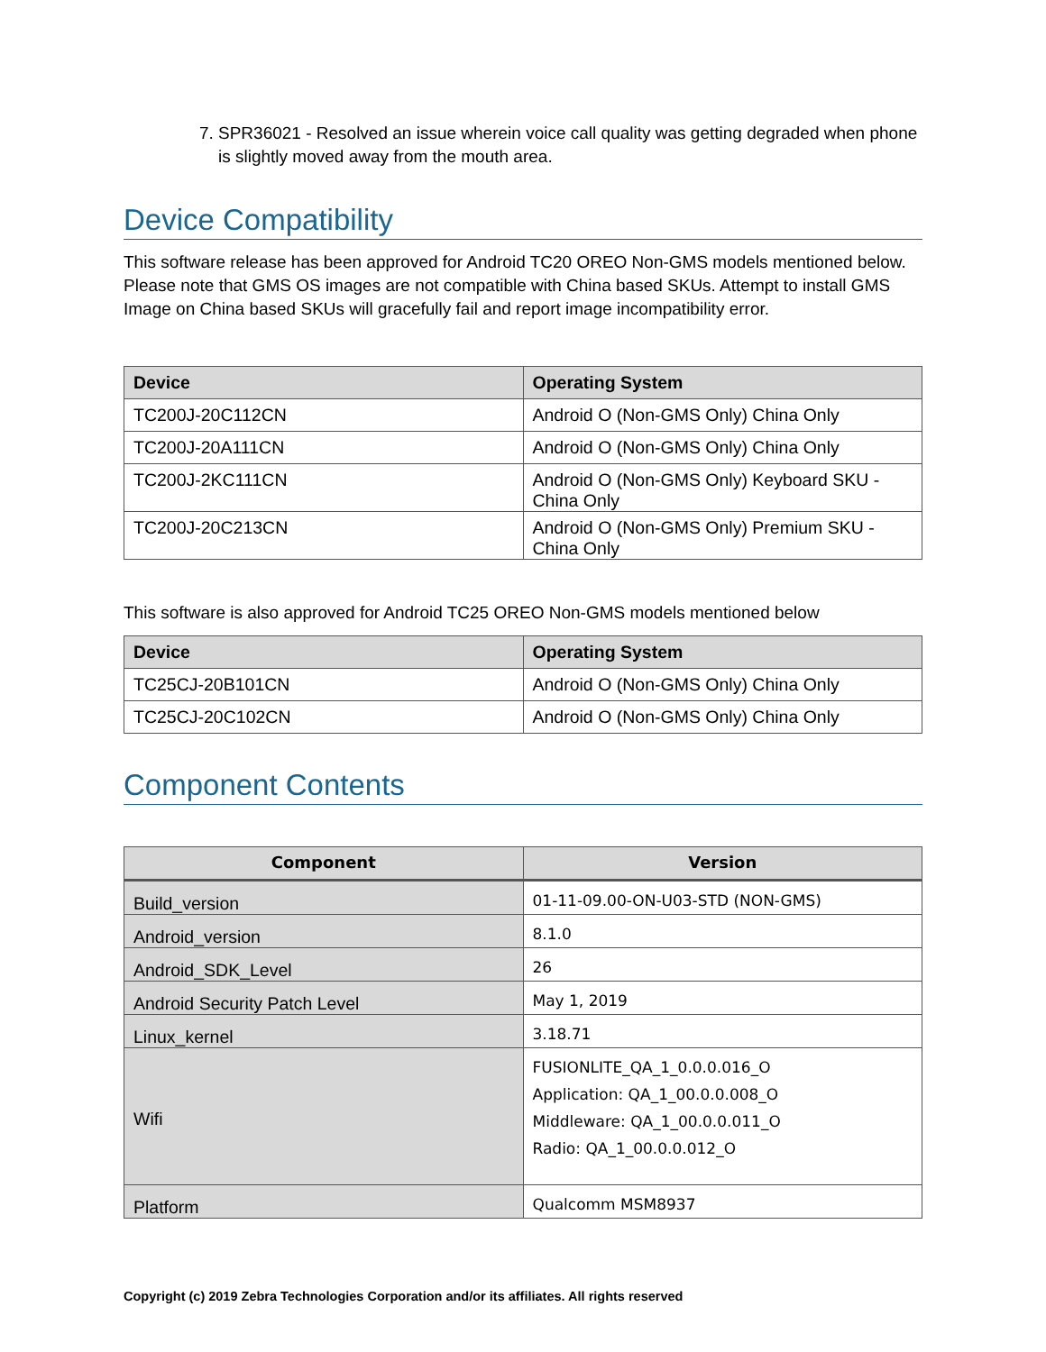7. SPR36021 - Resolved an issue wherein voice call quality was getting degraded when phone is slightly moved away from the mouth area.
Device Compatibility
This software release has been approved for Android TC20 OREO Non-GMS models mentioned below. Please note that GMS OS images are not compatible with China based SKUs. Attempt to install GMS Image on China based SKUs will gracefully fail and report image incompatibility error.
| Device | Operating System |
| --- | --- |
| TC200J-20C112CN | Android O (Non-GMS Only) China Only |
| TC200J-20A111CN | Android O (Non-GMS Only) China Only |
| TC200J-2KC111CN | Android O (Non-GMS Only) Keyboard SKU - China Only |
| TC200J-20C213CN | Android O (Non-GMS Only) Premium SKU - China Only |
This software is also approved for Android TC25 OREO Non-GMS models mentioned below
| Device | Operating System |
| --- | --- |
| TC25CJ-20B101CN | Android O (Non-GMS Only) China Only |
| TC25CJ-20C102CN | Android O (Non-GMS Only) China Only |
Component Contents
| Component | Version |
| --- | --- |
| Build_version | 01-11-09.00-ON-U03-STD (NON-GMS) |
| Android_version | 8.1.0 |
| Android_SDK_Level | 26 |
| Android Security Patch Level | May 1, 2019 |
| Linux_kernel | 3.18.71 |
| Wifi | FUSIONLITE_QA_1_0.0.0.016_O Application: QA_1_00.0.0.008_O Middleware: QA_1_00.0.0.011_O Radio: QA_1_00.0.0.012_O |
| Platform | Qualcomm MSM8937 |
Copyright (c) 2019 Zebra Technologies Corporation and/or its affiliates. All rights reserved